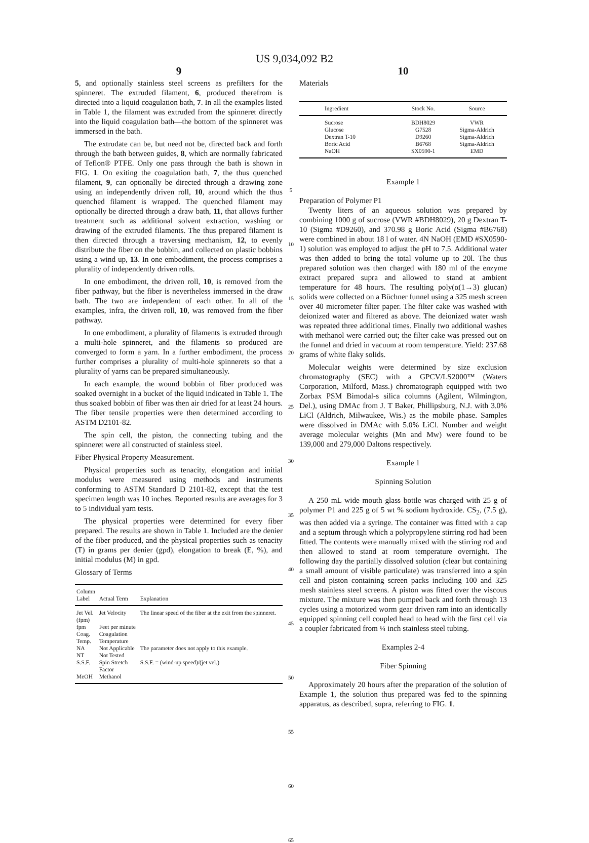US 9,034,092 B2
9
5, and optionally stainless steel screens as prefilters for the spinneret. The extruded filament, 6, produced therefrom is directed into a liquid coagulation bath, 7. In all the examples listed in Table 1, the filament was extruded from the spinneret directly into the liquid coagulation bath—the bottom of the spinneret was immersed in the bath.
The extrudate can be, but need not be, directed back and forth through the bath between guides, 8, which are normally fabricated of Teflon® PTFE. Only one pass through the bath is shown in FIG. 1. On exiting the coagulation bath, 7, the thus quenched filament, 9, can optionally be directed through a drawing zone using an independently driven roll, 10, around which the thus quenched filament is wrapped. The quenched filament may optionally be directed through a draw bath, 11, that allows further treatment such as additional solvent extraction, washing or drawing of the extruded filaments. The thus prepared filament is then directed through a traversing mechanism, 12, to evenly distribute the fiber on the bobbin, and collected on plastic bobbins using a wind up, 13. In one embodiment, the process comprises a plurality of independently driven rolls.
In one embodiment, the driven roll, 10, is removed from the fiber pathway, but the fiber is nevertheless immersed in the draw bath. The two are independent of each other. In all of the examples, infra, the driven roll, 10, was removed from the fiber pathway.
In one embodiment, a plurality of filaments is extruded through a multi-hole spinneret, and the filaments so produced are converged to form a yarn. In a further embodiment, the process further comprises a plurality of multi-hole spinnerets so that a plurality of yarns can be prepared simultaneously.
In each example, the wound bobbin of fiber produced was soaked overnight in a bucket of the liquid indicated in Table 1. The thus soaked bobbin of fiber was then air dried for at least 24 hours. The fiber tensile properties were then determined according to ASTM D2101-82.
The spin cell, the piston, the connecting tubing and the spinneret were all constructed of stainless steel.
Fiber Physical Property Measurement.
Physical properties such as tenacity, elongation and initial modulus were measured using methods and instruments conforming to ASTM Standard D 2101-82, except that the test specimen length was 10 inches. Reported results are averages for 3 to 5 individual yarn tests.
The physical properties were determined for every fiber prepared. The results are shown in Table 1. Included are the denier of the fiber produced, and the physical properties such as tenacity (T) in grams per denier (gpd), elongation to break (E, %), and initial modulus (M) in gpd.
Glossary of Terms
| Column Label | Actual Term | Explanation |
| --- | --- | --- |
| Jet Vel. (fpm) | Jet Velocity | The linear speed of the fiber at the exit from the spinneret. |
| fpm | Feet per minute | |
| Coag. | Coagulation | |
| Temp. | Temperature | |
| NA | Not Applicable | The parameter does not apply to this example. |
| NT | Not Tested | |
| S.S.F. | Spin Stretch Factor | S.S.F. = (wind-up speed)/(jet vel.) |
| MeOH | Methanol | |
5
10
15
20
25
30
35
40
45
50
55
60
65
10
Materials
| Ingredient | Stock No. | Source |
| --- | --- | --- |
| Sucrose Glucose Dextran T-10 Boric Acid NaOH | BDH8029 G7528 D9260 B6768 SX0590-1 | VWR Sigma-Aldrich Sigma-Aldrich Sigma-Aldrich EMD |
Example 1
Preparation of Polymer P1
Twenty liters of an aqueous solution was prepared by combining 1000 g of sucrose (VWR #BDH8029), 20 g Dextran T-10 (Sigma #D9260), and 370.98 g Boric Acid (Sigma #B6768) were combined in about 18 l of water. 4N NaOH (EMD #SX0590-1) solution was employed to adjust the pH to 7.5. Additional water was then added to bring the total volume up to 20l. The thus prepared solution was then charged with 180 ml of the enzyme extract prepared supra and allowed to stand at ambient temperature for 48 hours. The resulting poly(α(1→3) glucan) solids were collected on a Büchner funnel using a 325 mesh screen over 40 micrometer filter paper. The filter cake was washed with deionized water and filtered as above. The deionized water wash was repeated three additional times. Finally two additional washes with methanol were carried out; the filter cake was pressed out on the funnel and dried in vacuum at room temperature. Yield: 237.68 grams of white flaky solids.
Molecular weights were determined by size exclusion chromatography (SEC) with a GPCV/LS2000™ (Waters Corporation, Milford, Mass.) chromatograph equipped with two Zorbax PSM Bimodal-s silica columns (Agilent, Wilmington, Del.), using DMAc from J. T Baker, Phillipsburg, N.J. with 3.0% LiCl (Aldrich, Milwaukee, Wis.) as the mobile phase. Samples were dissolved in DMAc with 5.0% LiCl. Number and weight average molecular weights (Mn and Mw) were found to be 139,000 and 279,000 Daltons respectively.
Example 1
Spinning Solution
A 250 mL wide mouth glass bottle was charged with 25 g of polymer P1 and 225 g of 5 wt % sodium hydroxide. CS<sub>2</sub>, (7.5 g), was then added via a syringe. The container was fitted with a cap and a septum through which a polypropylene stirring rod had been fitted. The contents were manually mixed with the stirring rod and then allowed to stand at room temperature overnight. The following day the partially dissolved solution (clear but containing a small amount of visible particulate) was transferred into a spin cell and piston containing screen packs including 100 and 325 mesh stainless steel screens. A piston was fitted over the viscous mixture. The mixture was then pumped back and forth through 13 cycles using a motorized worm gear driven ram into an identically equipped spinning cell coupled head to head with the first cell via a coupler fabricated from ¼ inch stainless steel tubing.
Examples 2-4
Fiber Spinning
Approximately 20 hours after the preparation of the solution of Example 1, the solution thus prepared was fed to the spinning apparatus, as described, supra, referring to FIG. 1.